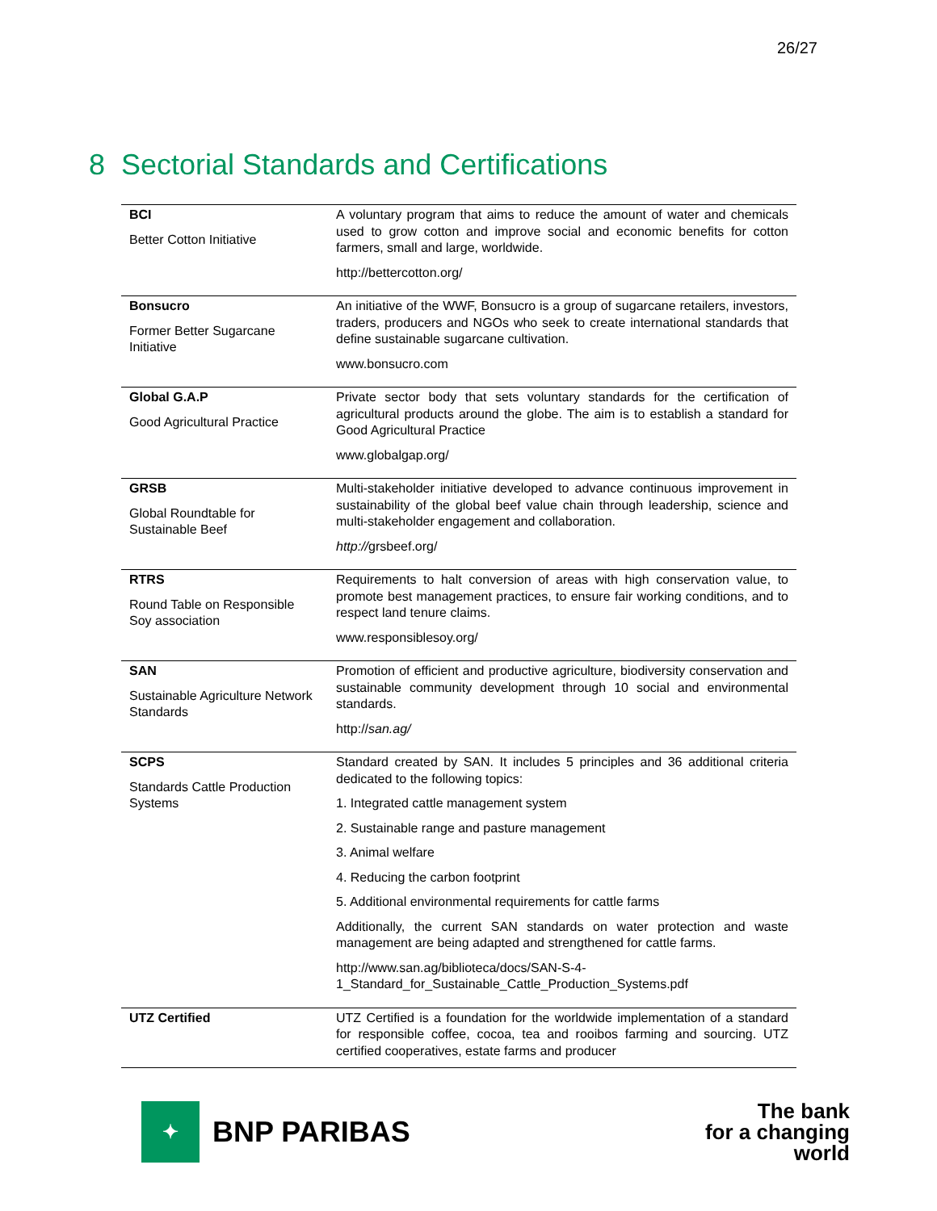26/27
8 Sectorial Standards and Certifications
| BCI Better Cotton Initiative | A voluntary program that aims to reduce the amount of water and chemicals used to grow cotton and improve social and economic benefits for cotton farmers, small and large, worldwide. http://bettercotton.org/ |
| Bonsucro Former Better Sugarcane Initiative | An initiative of the WWF, Bonsucro is a group of sugarcane retailers, investors, traders, producers and NGOs who seek to create international standards that define sustainable sugarcane cultivation. www.bonsucro.com |
| Global G.A.P Good Agricultural Practice | Private sector body that sets voluntary standards for the certification of agricultural products around the globe. The aim is to establish a standard for Good Agricultural Practice www.globalgap.org/ |
| GRSB Global Roundtable for Sustainable Beef | Multi-stakeholder initiative developed to advance continuous improvement in sustainability of the global beef value chain through leadership, science and multi-stakeholder engagement and collaboration. http:// grsbeef.org/ |
| RTRS Round Table on Responsible Soy association | Requirements to halt conversion of areas with high conservation value, to promote best management practices, to ensure fair working conditions, and to respect land tenure claims. www.responsiblesoy.org/ |
| SAN Sustainable Agriculture Network Standards | Promotion of efficient and productive agriculture, biodiversity conservation and sustainable community development through 10 social and environmental standards. http:// san.ag/ |
| SCPS Standards Cattle Production Systems | Standard created by SAN. It includes 5 principles and 36 additional criteria dedicated to the following topics: 1. Integrated cattle management system 2. Sustainable range and pasture management 3. Animal welfare 4. Reducing the carbon footprint 5. Additional environmental requirements for cattle farms Additionally, the current SAN standards on water protection and waste management are being adapted and strengthened for cattle farms. http://www.san.ag/biblioteca/docs/SAN-S-4-1_Standard_for_Sustainable_Cattle_Production_Systems.pdf |
| UTZ Certified | UTZ Certified is a foundation for the worldwide implementation of a standard for responsible coffee, cocoa, tea and rooibos farming and sourcing. UTZ certified cooperatives, estate farms and producer |
✦
BNP PARIBAS
The bank
for a changing
world